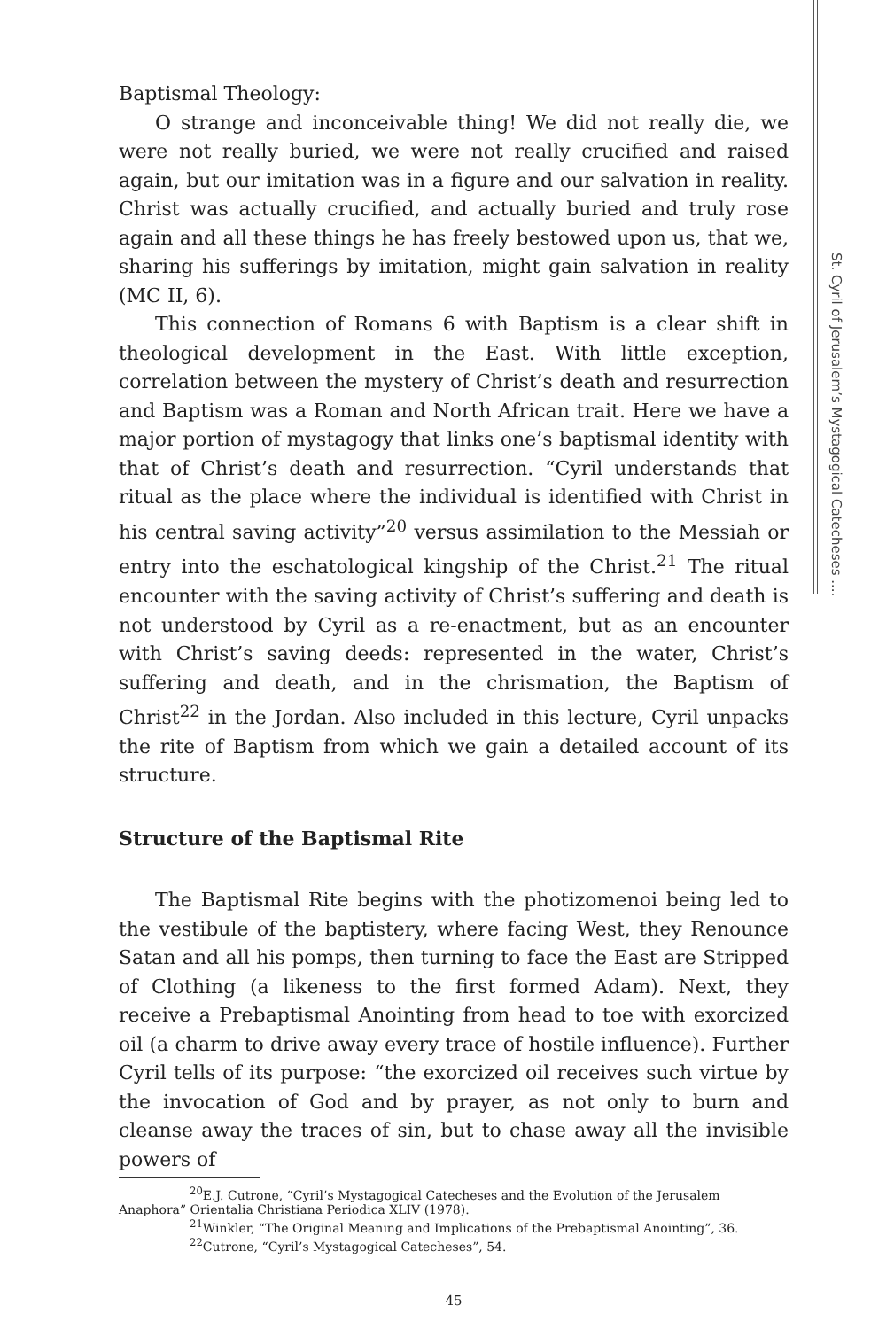St. Cyril of Jerusalem’s Mystagogical Catecheses ....
Baptismal Theology:
O strange and inconceivable thing! We did not really die, we were not really buried, we were not really crucified and raised again, but our imitation was in a figure and our salvation in reality. Christ was actually crucified, and actually buried and truly rose again and all these things he has freely bestowed upon us, that we, sharing his sufferings by imitation, might gain salvation in reality (MC II, 6).
This connection of Romans 6 with Baptism is a clear shift in theological development in the East. With little exception, correlation between the mystery of Christ’s death and resurrection and Baptism was a Roman and North African trait. Here we have a major portion of mystagogy that links one’s baptismal identity with that of Christ’s death and resurrection. “Cyril understands that ritual as the place where the individual is identified with Christ in his central saving activity”<sup>20</sup> versus assimilation to the Messiah or entry into the eschatological kingship of the Christ.<sup>21</sup> The ritual encounter with the saving activity of Christ’s suffering and death is not understood by Cyril as a re-enactment, but as an encounter with Christ’s saving deeds: represented in the water, Christ’s suffering and death, and in the chrismation, the Baptism of Christ<sup>22</sup> in the Jordan. Also included in this lecture, Cyril unpacks the rite of Baptism from which we gain a detailed account of its structure.
Structure of the Baptismal Rite
The Baptismal Rite begins with the photizomenoi being led to the vestibule of the baptistery, where facing West, they Renounce Satan and all his pomps, then turning to face the East are Stripped of Clothing (a likeness to the first formed Adam). Next, they receive a Prebaptismal Anointing from head to toe with exorcized oil (a charm to drive away every trace of hostile influence). Further Cyril tells of its purpose: “the exorcized oil receives such virtue by the invocation of God and by prayer, as not only to burn and cleanse away the traces of sin, but to chase away all the invisible powers of
<sup>20</sup> E.J. Cutrone, “Cyril’s Mystagogical Catecheses and the Evolution of the Jerusalem Anaphora” Orientalia Christiana Periodica XLIV (1978).
<sup>21</sup> Winkler, “The Original Meaning and Implications of the Prebaptismal Anointing”, 36.
<sup>22</sup> Cutrone, “Cyril’s Mystagogical Catecheses”, 54.
45